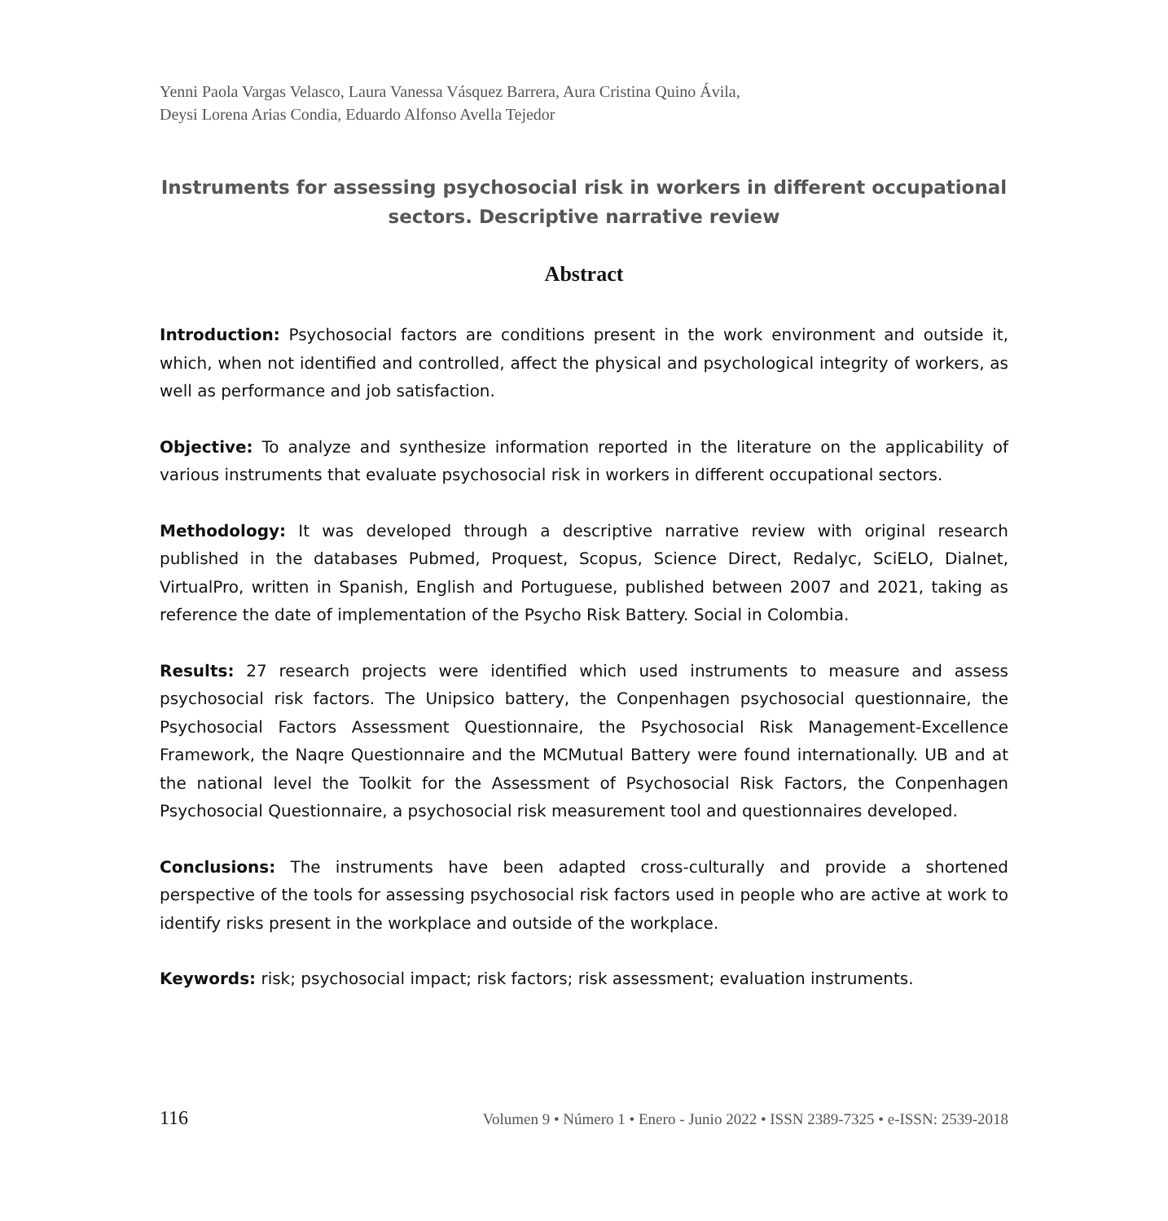Yenni Paola Vargas Velasco, Laura Vanessa Vásquez Barrera, Aura Cristina Quino Ávila,
Deysi Lorena Arias Condia, Eduardo Alfonso Avella Tejedor
Instruments for assessing psychosocial risk in workers in different occupational sectors. Descriptive narrative review
Abstract
Introduction: Psychosocial factors are conditions present in the work environment and outside it, which, when not identified and controlled, affect the physical and psychological integrity of workers, as well as performance and job satisfaction.
Objective: To analyze and synthesize information reported in the literature on the applicability of various instruments that evaluate psychosocial risk in workers in different occupational sectors.
Methodology: It was developed through a descriptive narrative review with original research published in the databases Pubmed, Proquest, Scopus, Science Direct, Redalyc, SciELO, Dialnet, VirtualPro, written in Spanish, English and Portuguese, published between 2007 and 2021, taking as reference the date of implementation of the Psycho Risk Battery. Social in Colombia.
Results: 27 research projects were identified which used instruments to measure and assess psychosocial risk factors. The Unipsico battery, the Conpenhagen psychosocial questionnaire, the Psychosocial Factors Assessment Questionnaire, the Psychosocial Risk Management-Excellence Framework, the Naqre Questionnaire and the MCMutual Battery were found internationally. UB and at the national level the Toolkit for the Assessment of Psychosocial Risk Factors, the Conpenhagen Psychosocial Questionnaire, a psychosocial risk measurement tool and questionnaires developed.
Conclusions: The instruments have been adapted cross-culturally and provide a shortened perspective of the tools for assessing psychosocial risk factors used in people who are active at work to identify risks present in the workplace and outside of the workplace.
Keywords: risk; psychosocial impact; risk factors; risk assessment; evaluation instruments.
116 Volumen 9 • Número 1 • Enero - Junio 2022 • ISSN 2389-7325 • e-ISSN: 2539-2018